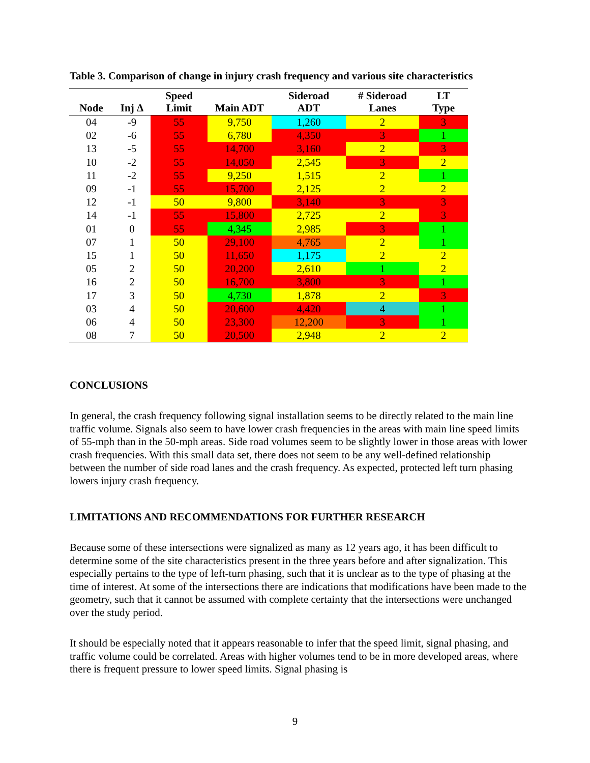Table 3. Comparison of change in injury crash frequency and various site characteristics
| Node | Inj Δ | Speed Limit | Main ADT | Sideroad ADT | # Sideroad Lanes | LT Type |
| --- | --- | --- | --- | --- | --- | --- |
| 04 | -9 | 55 | 9,750 | 1,260 | 2 | 3 |
| 02 | -6 | 55 | 6,780 | 4,350 | 3 | 1 |
| 13 | -5 | 55 | 14,700 | 3,160 | 2 | 3 |
| 10 | -2 | 55 | 14,050 | 2,545 | 3 | 2 |
| 11 | -2 | 55 | 9,250 | 1,515 | 2 | 1 |
| 09 | -1 | 55 | 15,700 | 2,125 | 2 | 2 |
| 12 | -1 | 50 | 9,800 | 3,140 | 3 | 3 |
| 14 | -1 | 55 | 15,800 | 2,725 | 2 | 3 |
| 01 | 0 | 55 | 4,345 | 2,985 | 3 | 1 |
| 07 | 1 | 50 | 29,100 | 4,765 | 2 | 1 |
| 15 | 1 | 50 | 11,650 | 1,175 | 2 | 2 |
| 05 | 2 | 50 | 20,200 | 2,610 | 1 | 2 |
| 16 | 2 | 50 | 16,700 | 3,800 | 3 | 1 |
| 17 | 3 | 50 | 4,730 | 1,878 | 2 | 3 |
| 03 | 4 | 50 | 20,600 | 4,420 | 4 | 1 |
| 06 | 4 | 50 | 23,300 | 12,200 | 3 | 1 |
| 08 | 7 | 50 | 20,500 | 2,948 | 2 | 2 |
CONCLUSIONS
In general, the crash frequency following signal installation seems to be directly related to the main line traffic volume. Signals also seem to have lower crash frequencies in the areas with main line speed limits of 55-mph than in the 50-mph areas. Side road volumes seem to be slightly lower in those areas with lower crash frequencies. With this small data set, there does not seem to be any well-defined relationship between the number of side road lanes and the crash frequency. As expected, protected left turn phasing lowers injury crash frequency.
LIMITATIONS AND RECOMMENDATIONS FOR FURTHER RESEARCH
Because some of these intersections were signalized as many as 12 years ago, it has been difficult to determine some of the site characteristics present in the three years before and after signalization. This especially pertains to the type of left-turn phasing, such that it is unclear as to the type of phasing at the time of interest. At some of the intersections there are indications that modifications have been made to the geometry, such that it cannot be assumed with complete certainty that the intersections were unchanged over the study period.
It should be especially noted that it appears reasonable to infer that the speed limit, signal phasing, and traffic volume could be correlated. Areas with higher volumes tend to be in more developed areas, where there is frequent pressure to lower speed limits. Signal phasing is
9